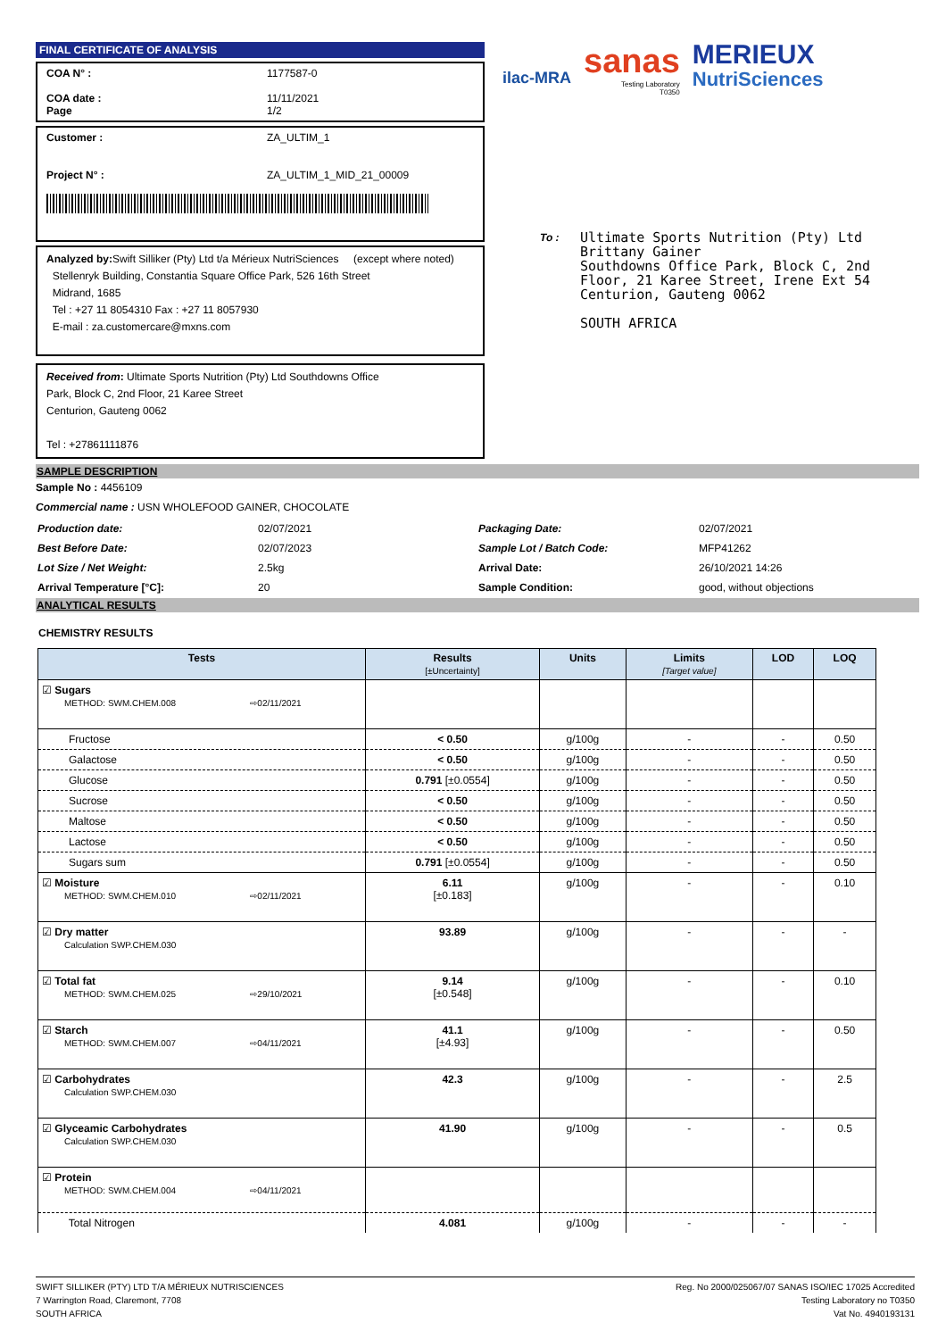FINAL CERTIFICATE OF ANALYSIS
COA N° : 1177587-0
COA date : 11/11/2021
Page 1/2
Customer : ZA_ULTIM_1
Project N° : ZA_ULTIM_1_MID_21_00009
Analyzed by: Swift Silliker (Pty) Ltd t/a Mérieux NutriSciences (except where noted)
Stellenryk Building, Constantia Square Office Park, 526 16th Street
Midrand, 1685
Tel : +27 11 8054310 Fax : +27 11 8057930
E-mail : za.customercare@mxns.com
Received from: Ultimate Sports Nutrition (Pty) Ltd Southdowns Office
Park, Block C, 2nd Floor, 21 Karee Street
Centurion, Gauteng 0062
Tel : +27861111876
ilac-MRA
sanas
Testing Laboratory
T0350
MERIEUX
NutriSciences
To :
Ultimate Sports Nutrition (Pty) Ltd
Brittany Gainer
Southdowns Office Park, Block C, 2nd
Floor, 21 Karee Street, Irene Ext 54
Centurion, Gauteng 0062
SOUTH AFRICA
SAMPLE DESCRIPTION
Sample No : 4456109
Commercial name : USN WHOLEFOOD GAINER, CHOCOLATE
| Production date: | 02/07/2021 | Packaging Date: | 02/07/2021 |
| Best Before Date: | 02/07/2023 | Sample Lot / Batch Code: | MFP41262 |
| Lot Size / Net Weight: | 2.5kg | Arrival Date: | 26/10/2021 14:26 |
| Arrival Temperature [°C]: | 20 | Sample Condition: | good, without objections |
ANALYTICAL RESULTS
CHEMISTRY RESULTS
| Tests | Results [±Uncertainty] | Units | Limits [Target value] | LOD | LOQ |
| --- | --- | --- | --- | --- | --- |
| ☑ Sugars METHOD: SWM.CHEM.008 ⇨02/11/2021 | | | | | |
| Fructose | < 0.50 | g/100g | - | - | 0.50 |
| Galactose | < 0.50 | g/100g | - | - | 0.50 |
| Glucose | 0.791 [±0.0554] | g/100g | - | - | 0.50 |
| Sucrose | < 0.50 | g/100g | - | - | 0.50 |
| Maltose | < 0.50 | g/100g | - | - | 0.50 |
| Lactose | < 0.50 | g/100g | - | - | 0.50 |
| Sugars sum | 0.791 [±0.0554] | g/100g | - | - | 0.50 |
| ☑ Moisture METHOD: SWM.CHEM.010 ⇨02/11/2021 | 6.11 [±0.183] | g/100g | - | - | 0.10 |
| ☑ Dry matter Calculation SWP.CHEM.030 | 93.89 | g/100g | - | - | - |
| ☑ Total fat METHOD: SWM.CHEM.025 ⇨29/10/2021 | 9.14 [±0.548] | g/100g | - | - | 0.10 |
| ☑ Starch METHOD: SWM.CHEM.007 ⇨04/11/2021 | 41.1 [±4.93] | g/100g | - | - | 0.50 |
| ☑ Carbohydrates Calculation SWP.CHEM.030 | 42.3 | g/100g | - | - | 2.5 |
| ☑ Glyceamic Carbohydrates Calculation SWP.CHEM.030 | 41.90 | g/100g | - | - | 0.5 |
| ☑ Protein METHOD: SWM.CHEM.004 ⇨04/11/2021 | | | | | |
| Total Nitrogen | 4.081 | g/100g | - | - | - |
SWIFT SILLIKER (PTY) LTD T/A MÉRIEUX NUTRISCIENCES
7 Warrington Road, Claremont, 7708
SOUTH AFRICA
Reg. No 2000/025067/07 SANAS ISO/IEC 17025 Accredited
Testing Laboratory no T0350
Vat No. 4940193131